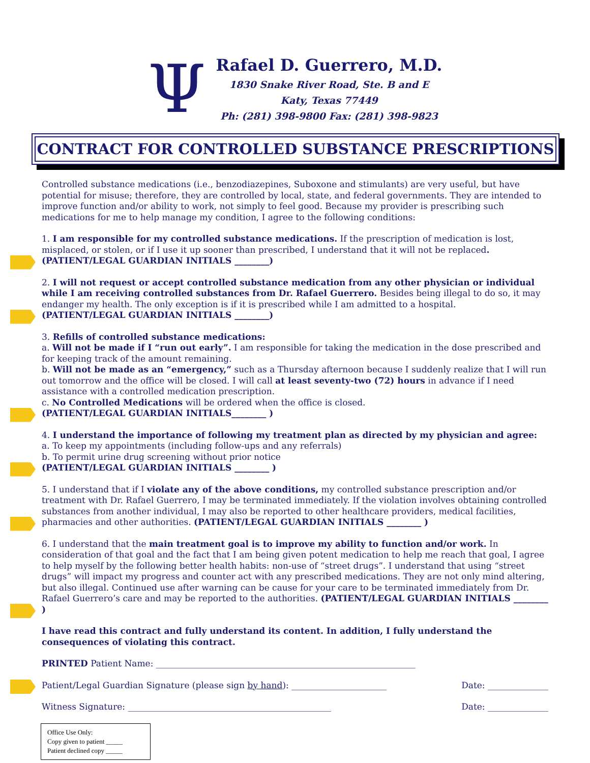Ψ
Rafael D. Guerrero, M.D.
1830 Snake River Road, Ste. B and E
Katy, Texas 77449
Ph: (281) 398-9800 Fax: (281) 398-9823
CONTRACT FOR CONTROLLED SUBSTANCE PRESCRIPTIONS
Controlled substance medications (i.e., benzodiazepines, Suboxone and stimulants) are very useful, but have potential for misuse; therefore, they are controlled by local, state, and federal governments. They are intended to improve function and/or ability to work, not simply to feel good. Because my provider is prescribing such medications for me to help manage my condition, I agree to the following conditions:
1. I am responsible for my controlled substance medications. If the prescription of medication is lost, misplaced, or stolen, or if I use it up sooner than prescribed, I understand that it will not be replaced.
(PATIENT/LEGAL GUARDIAN INITIALS ________)
2. I will not request or accept controlled substance medication from any other physician or individual while I am receiving controlled substances from Dr. Rafael Guerrero. Besides being illegal to do so, it may endanger my health. The only exception is if it is prescribed while I am admitted to a hospital.
(PATIENT/LEGAL GUARDIAN INITIALS ________)
3. Refills of controlled substance medications:
a. Will not be made if I “run out early”. I am responsible for taking the medication in the dose prescribed and for keeping track of the amount remaining.
b. Will not be made as an “emergency,” such as a Thursday afternoon because I suddenly realize that I will run out tomorrow and the office will be closed. I will call at least seventy-two (72) hours in advance if I need assistance with a controlled medication prescription.
c. No Controlled Medications will be ordered when the office is closed.
(PATIENT/LEGAL GUARDIAN INITIALS________ )
4. I understand the importance of following my treatment plan as directed by my physician and agree:
a. To keep my appointments (including follow-ups and any referrals)
b. To permit urine drug screening without prior notice
(PATIENT/LEGAL GUARDIAN INITIALS ________ )
5. I understand that if I violate any of the above conditions, my controlled substance prescription and/or treatment with Dr. Rafael Guerrero, I may be terminated immediately. If the violation involves obtaining controlled substances from another individual, I may also be reported to other healthcare providers, medical facilities, pharmacies and other authorities. (PATIENT/LEGAL GUARDIAN INITIALS ________ )
6. I understand that the main treatment goal is to improve my ability to function and/or work. In consideration of that goal and the fact that I am being given potent medication to help me reach that goal, I agree to help myself by the following better health habits: non-use of “street drugs”. I understand that using “street drugs” will impact my progress and counter act with any prescribed medications. They are not only mind altering, but also illegal. Continued use after warning can be cause for your care to be terminated immediately from Dr. Rafael Guerrero’s care and may be reported to the authorities. (PATIENT/LEGAL GUARDIAN INITIALS ________ )
I have read this contract and fully understand its content. In addition, I fully understand the consequences of violating this contract.
PRINTED Patient Name: ____________________________________________________________
Patient/Legal Guardian Signature (please sign by hand): ______________________ Date: ______________
Witness Signature: _______________________________________________ Date: ______________
Office Use Only:
Copy given to patient _____
Patient declined copy _____